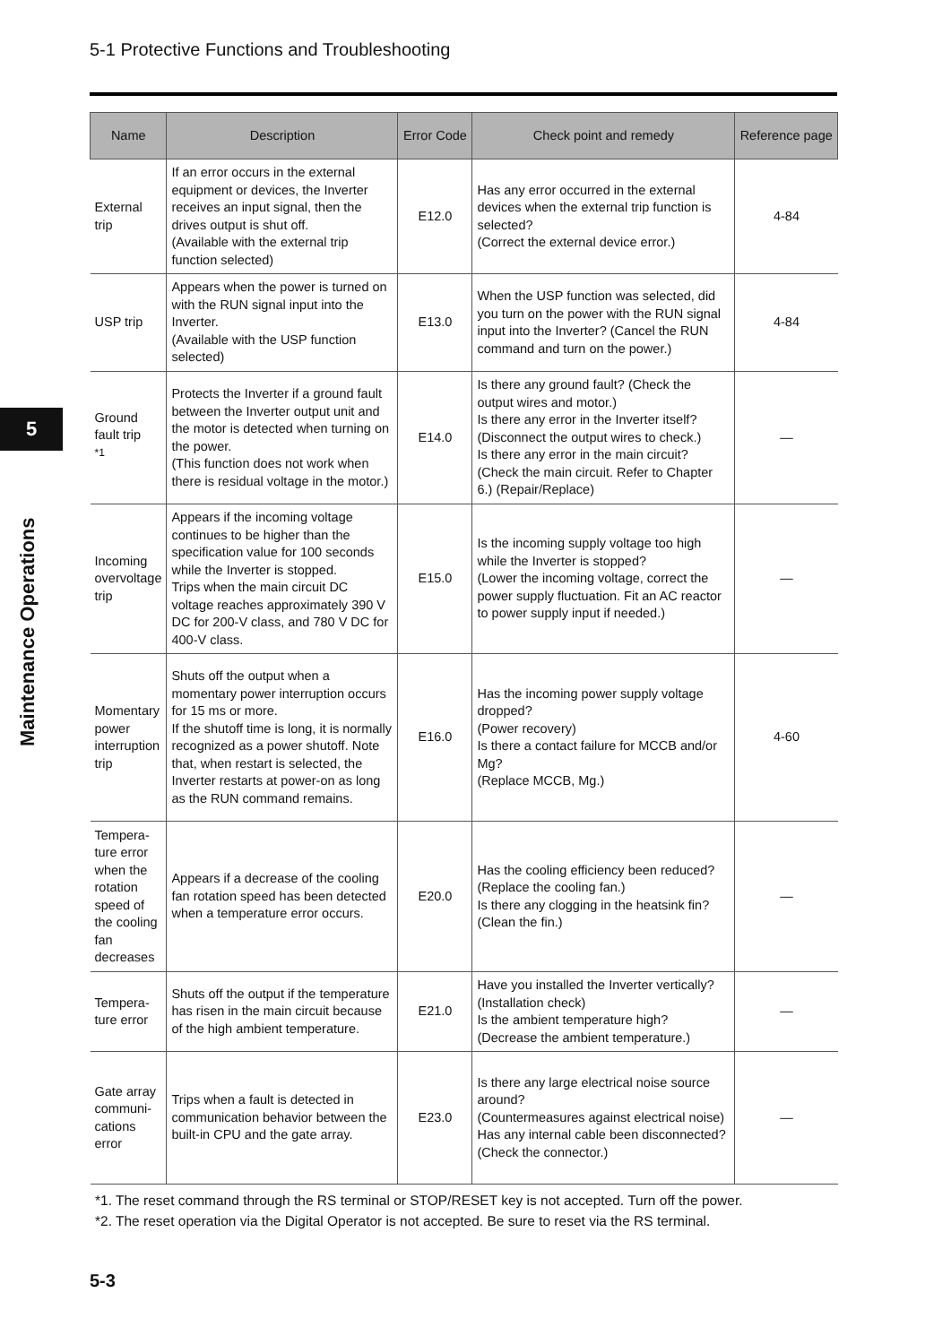5-1 Protective Functions and Troubleshooting
5
Maintenance Operations
| Name | Description | Error Code | Check point and remedy | Reference page |
| --- | --- | --- | --- | --- |
| External trip | If an error occurs in the external equipment or devices, the Inverter receives an input signal, then the drives output is shut off. (Available with the external trip function selected) | E12.0 | Has any error occurred in the external devices when the external trip function is selected? (Correct the external device error.) | 4-84 |
| USP trip | Appears when the power is turned on with the RUN signal input into the Inverter. (Available with the USP function selected) | E13.0 | When the USP function was selected, did you turn on the power with the RUN signal input into the Inverter? (Cancel the RUN command and turn on the power.) | 4-84 |
| Ground fault trip <sup>*1</sup> | Protects the Inverter if a ground fault between the Inverter output unit and the motor is detected when turning on the power. (This function does not work when there is residual voltage in the motor.) | E14.0 | Is there any ground fault? (Check the output wires and motor.) Is there any error in the Inverter itself? (Disconnect the output wires to check.) Is there any error in the main circuit? (Check the main circuit. Refer to Chapter 6.) (Repair/Replace) | — |
| Incoming overvoltage trip | Appears if the incoming voltage continues to be higher than the specification value for 100 seconds while the Inverter is stopped. Trips when the main circuit DC voltage reaches approximately 390 V DC for 200-V class, and 780 V DC for 400-V class. | E15.0 | Is the incoming supply voltage too high while the Inverter is stopped? (Lower the incoming voltage, correct the power supply fluctuation. Fit an AC reactor to power supply input if needed.) | — |
| Momentary power interruption trip | Shuts off the output when a momentary power interruption occurs for 15 ms or more. If the shutoff time is long, it is normally recognized as a power shutoff. Note that, when restart is selected, the Inverter restarts at power-on as long as the RUN command remains. | E16.0 | Has the incoming power supply voltage dropped? (Power recovery) Is there a contact failure for MCCB and/or Mg? (Replace MCCB, Mg.) | 4-60 |
| Tempera-ture error when the rotation speed of the cooling fan decreases | Appears if a decrease of the cooling fan rotation speed has been detected when a temperature error occurs. | E20.0 | Has the cooling efficiency been reduced? (Replace the cooling fan.) Is there any clogging in the heatsink fin? (Clean the fin.) | — |
| Tempera-ture error | Shuts off the output if the temperature has risen in the main circuit because of the high ambient temperature. | E21.0 | Have you installed the Inverter vertically? (Installation check) Is the ambient temperature high? (Decrease the ambient temperature.) | — |
| Gate array communi-cations error | Trips when a fault is detected in communication behavior between the built-in CPU and the gate array. | E23.0 | Is there any large electrical noise source around? (Countermeasures against electrical noise) Has any internal cable been disconnected? (Check the connector.) | — |
*1. The reset command through the RS terminal or STOP/RESET key is not accepted. Turn off the power.
*2. The reset operation via the Digital Operator is not accepted. Be sure to reset via the RS terminal.
5-3